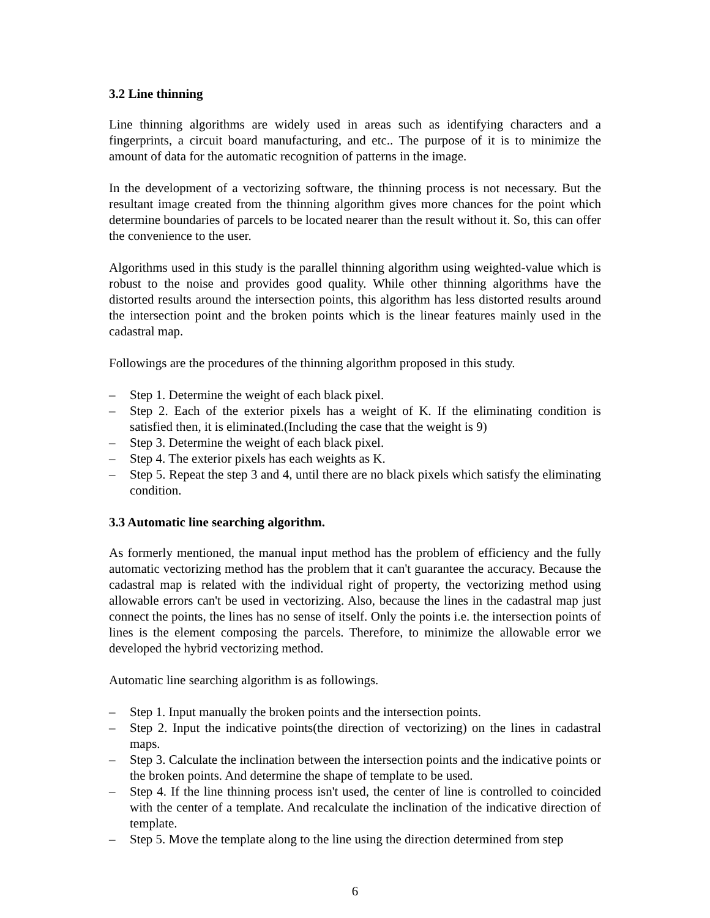3.2 Line thinning
Line thinning algorithms are widely used in areas such as identifying characters and a fingerprints, a circuit board manufacturing, and etc.. The purpose of it is to minimize the amount of data for the automatic recognition of patterns in the image.
In the development of a vectorizing software, the thinning process is not necessary. But the resultant image created from the thinning algorithm gives more chances for the point which determine boundaries of parcels to be located nearer than the result without it. So, this can offer the convenience to the user.
Algorithms used in this study is the parallel thinning algorithm using weighted-value which is robust to the noise and provides good quality. While other thinning algorithms have the distorted results around the intersection points, this algorithm has less distorted results around the intersection point and the broken points which is the linear features mainly used in the cadastral map.
Followings are the procedures of the thinning algorithm proposed in this study.
– Step 1. Determine the weight of each black pixel.
– Step 2. Each of the exterior pixels has a weight of K. If the eliminating condition is satisfied then, it is eliminated.(Including the case that the weight is 9)
– Step 3. Determine the weight of each black pixel.
– Step 4. The exterior pixels has each weights as K.
– Step 5. Repeat the step 3 and 4, until there are no black pixels which satisfy the eliminating condition.
3.3 Automatic line searching algorithm.
As formerly mentioned, the manual input method has the problem of efficiency and the fully automatic vectorizing method has the problem that it can't guarantee the accuracy. Because the cadastral map is related with the individual right of property, the vectorizing method using allowable errors can't be used in vectorizing. Also, because the lines in the cadastral map just connect the points, the lines has no sense of itself. Only the points i.e. the intersection points of lines is the element composing the parcels. Therefore, to minimize the allowable error we developed the hybrid vectorizing method.
Automatic line searching algorithm is as followings.
– Step 1. Input manually the broken points and the intersection points.
– Step 2. Input the indicative points(the direction of vectorizing) on the lines in cadastral maps.
– Step 3. Calculate the inclination between the intersection points and the indicative points or the broken points. And determine the shape of template to be used.
– Step 4. If the line thinning process isn't used, the center of line is controlled to coincided with the center of a template. And recalculate the inclination of the indicative direction of template.
– Step 5. Move the template along to the line using the direction determined from step
6